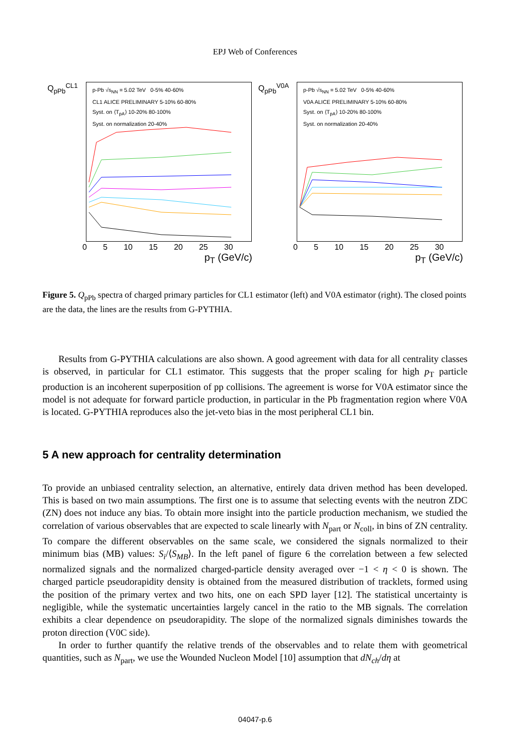EPJ Web of Conferences
Q<sub>pPb</sub><sup>CL1</sup>
p-Pb √s<sub>NN</sub> = 5.02 TeV 0-5% 40-60%
CL1 ALICE PRELIMINARY 5-10% 60-80%
Syst. on ⟨T<sub>pA</sub>⟩ 10-20% 80-100%
Syst. on normalization 20-40%
0 5 10 15 20 25 30
p<sub>T</sub> (GeV/c)
Q<sub>pPb</sub><sup>V0A</sup>
p-Pb √s<sub>NN</sub> = 5.02 TeV 0-5% 40-60%
V0A ALICE PRELIMINARY 5-10% 60-80%
Syst. on ⟨T<sub>pA</sub>⟩ 10-20% 80-100%
Syst. on normalization 20-40%
0 5 10 15 20 25 30
p<sub>T</sub> (GeV/c)
Figure 5. Q<sub>pPb</sub> spectra of charged primary particles for CL1 estimator (left) and V0A estimator (right). The closed points are the data, the lines are the results from G-PYTHIA.
Results from G-PYTHIA calculations are also shown. A good agreement with data for all centrality classes is observed, in particular for CL1 estimator. This suggests that the proper scaling for high p<sub>T</sub> particle production is an incoherent superposition of pp collisions. The agreement is worse for V0A estimator since the model is not adequate for forward particle production, in particular in the Pb fragmentation region where V0A is located. G-PYTHIA reproduces also the jet-veto bias in the most peripheral CL1 bin.
5 A new approach for centrality determination
To provide an unbiased centrality selection, an alternative, entirely data driven method has been developed. This is based on two main assumptions. The first one is to assume that selecting events with the neutron ZDC (ZN) does not induce any bias. To obtain more insight into the particle production mechanism, we studied the correlation of various observables that are expected to scale linearly with N<sub>part</sub> or N<sub>coll</sub>, in bins of ZN centrality. To compare the different observables on the same scale, we considered the signals normalized to their minimum bias (MB) values: S<sub>i</sub>/⟨S<sub>MB</sub>⟩. In the left panel of figure 6 the correlation between a few selected normalized signals and the normalized charged-particle density averaged over −1 < η < 0 is shown. The charged particle pseudorapidity density is obtained from the measured distribution of tracklets, formed using the position of the primary vertex and two hits, one on each SPD layer [12]. The statistical uncertainty is negligible, while the systematic uncertainties largely cancel in the ratio to the MB signals. The correlation exhibits a clear dependence on pseudorapidity. The slope of the normalized signals diminishes towards the proton direction (V0C side).
In order to further quantify the relative trends of the observables and to relate them with geometrical quantities, such as N<sub>part</sub>, we use the Wounded Nucleon Model [10] assumption that dN<sub>ch</sub>/dη at
04047-p.6